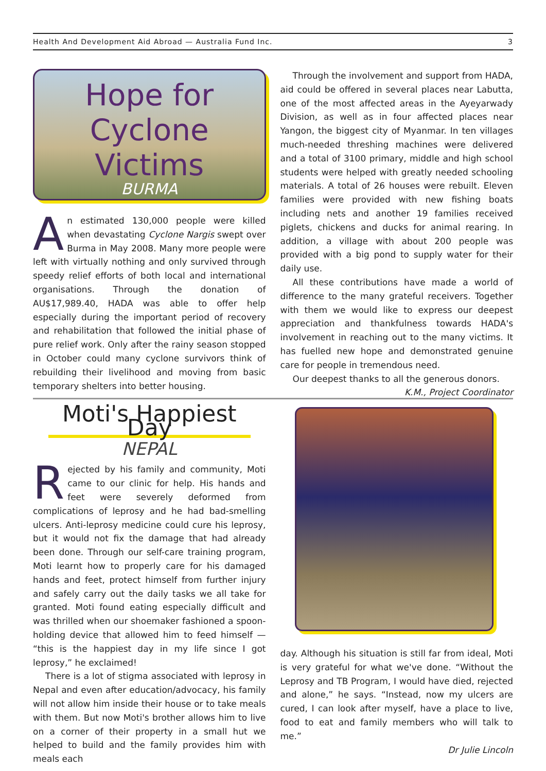Health And Development Aid Abroad — Australia Fund Inc. 3
Hope for Cyclone Victims
BURMA
An estimated 130,000 people were killed when devastating Cyclone Nargis swept over Burma in May 2008. Many more people were left with virtually nothing and only survived through speedy relief efforts of both local and international organisations. Through the donation of AU$17,989.40, HADA was able to offer help especially during the important period of recovery and rehabilitation that followed the initial phase of pure relief work. Only after the rainy season stopped in October could many cyclone survivors think of rebuilding their livelihood and moving from basic temporary shelters into better housing.
Through the involvement and support from HADA, aid could be offered in several places near Labutta, one of the most affected areas in the Ayeyarwady Division, as well as in four affected places near Yangon, the biggest city of Myanmar. In ten villages much-needed threshing machines were delivered and a total of 3100 primary, middle and high school students were helped with greatly needed schooling materials. A total of 26 houses were rebuilt. Eleven families were provided with new fishing boats including nets and another 19 families received piglets, chickens and ducks for animal rearing. In addition, a village with about 200 people was provided with a big pond to supply water for their daily use.
All these contributions have made a world of difference to the many grateful receivers. Together with them we would like to express our deepest appreciation and thankfulness towards HADA's involvement in reaching out to the many victims. It has fuelled new hope and demonstrated genuine care for people in tremendous need.
Our deepest thanks to all the generous donors.
K.M., Project Coordinator
Moti's Happiest Day
NEPAL
Rejected by his family and community, Moti came to our clinic for help. His hands and feet were severely deformed from complications of leprosy and he had bad-smelling ulcers. Anti-leprosy medicine could cure his leprosy, but it would not fix the damage that had already been done. Through our self-care training program, Moti learnt how to properly care for his damaged hands and feet, protect himself from further injury and safely carry out the daily tasks we all take for granted. Moti found eating especially difficult and was thrilled when our shoemaker fashioned a spoon-holding device that allowed him to feed himself — “this is the happiest day in my life since I got leprosy,” he exclaimed!
There is a lot of stigma associated with leprosy in Nepal and even after education/advocacy, his family will not allow him inside their house or to take meals with them. But now Moti's brother allows him to live on a corner of their property in a small hut we helped to build and the family provides him with meals each
day. Although his situation is still far from ideal, Moti is very grateful for what we've done. “Without the Leprosy and TB Program, I would have died, rejected and alone,” he says. “Instead, now my ulcers are cured, I can look after myself, have a place to live, food to eat and family members who will talk to me.”
Dr Julie Lincoln